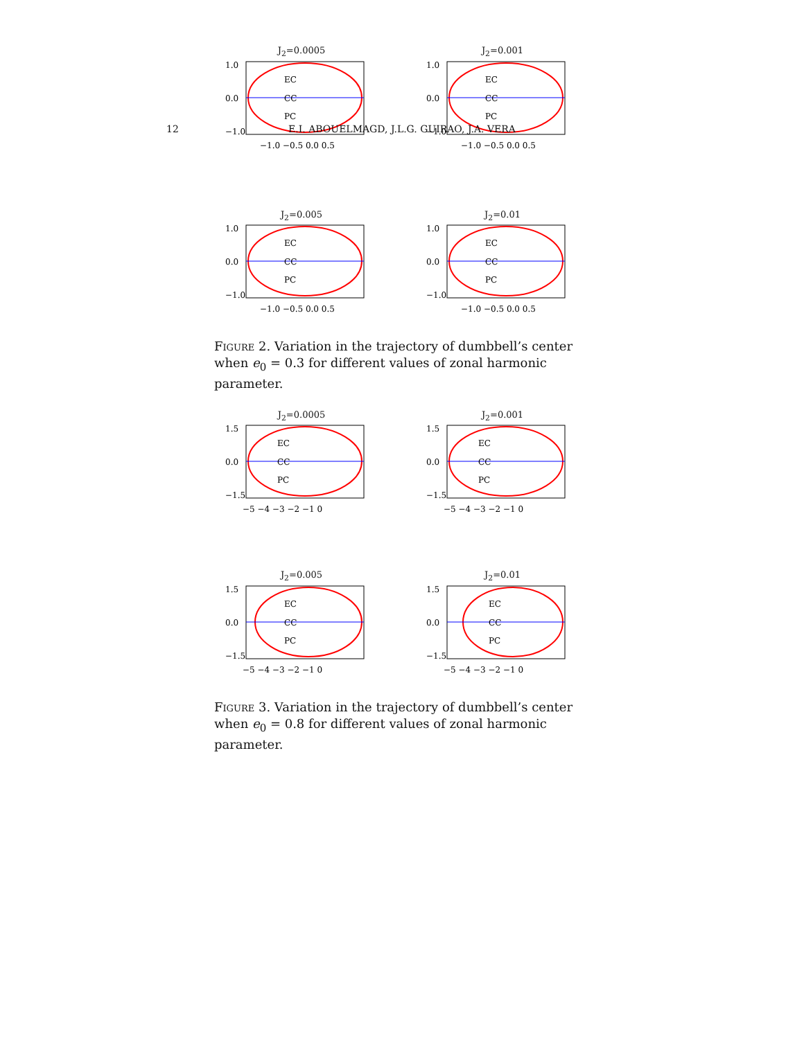12
E.I. ABOUELMAGD, J.L.G. GUIRAO, J.A. VERA
J<sub>2</sub>=0.0005
1.0
0.0
−1.0
EC
CC
PC
−1.0 −0.5 0.0 0.5
J<sub>2</sub>=0.001
1.0
0.0
−1.0
EC
CC
PC
−1.0 −0.5 0.0 0.5
J<sub>2</sub>=0.005
1.0
0.0
−1.0
EC
CC
PC
−1.0 −0.5 0.0 0.5
J<sub>2</sub>=0.01
1.0
0.0
−1.0
EC
CC
PC
−1.0 −0.5 0.0 0.5
Figure 2. Variation in the trajectory of dumbbell’s center when e<sub>0</sub> = 0.3 for different values of zonal harmonic parameter.
J<sub>2</sub>=0.0005
1.5
0.0
−1.5
EC
CC
PC
−5 −4 −3 −2 −1 0
J<sub>2</sub>=0.001
1.5
0.0
−1.5
EC
CC
PC
−5 −4 −3 −2 −1 0
J<sub>2</sub>=0.005
1.5
0.0
−1.5
EC
CC
PC
−5 −4 −3 −2 −1 0
J<sub>2</sub>=0.01
1.5
0.0
−1.5
EC
CC
PC
−5 −4 −3 −2 −1 0
Figure 3. Variation in the trajectory of dumbbell’s center when e<sub>0</sub> = 0.8 for different values of zonal harmonic parameter.